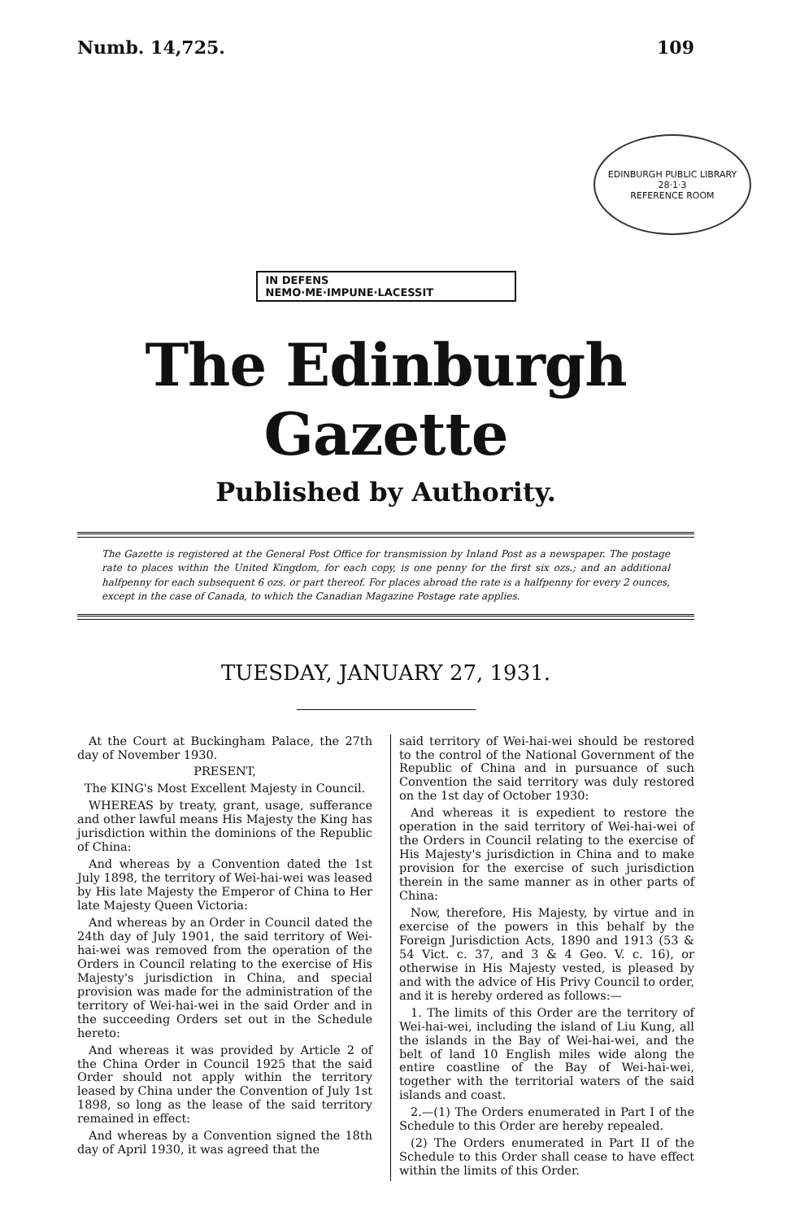Numb. 14,725. 109
IN DEFENS NEMO·ME·IMPUNE·LACESSIT
EDINBURGH PUBLIC LIBRARY
28·1·3
REFERENCE ROOM
The Edinburgh Gazette
Published by Authority.
The Gazette is registered at the General Post Office for transmission by Inland Post as a newspaper. The postage rate to places within the United Kingdom, for each copy, is one penny for the first six ozs.; and an additional halfpenny for each subsequent 6 ozs. or part thereof. For places abroad the rate is a halfpenny for every 2 ounces, except in the case of Canada, to which the Canadian Magazine Postage rate applies.
TUESDAY, JANUARY 27, 1931.
At the Court at Buckingham Palace, the 27th day of November 1930.
PRESENT,
The KING's Most Excellent Majesty in Council.
WHEREAS by treaty, grant, usage, sufferance and other lawful means His Majesty the King has jurisdiction within the dominions of the Republic of China:
And whereas by a Convention dated the 1st July 1898, the territory of Wei-hai-wei was leased by His late Majesty the Emperor of China to Her late Majesty Queen Victoria:
And whereas by an Order in Council dated the 24th day of July 1901, the said territory of Wei-hai-wei was removed from the operation of the Orders in Council relating to the exercise of His Majesty's jurisdiction in China, and special provision was made for the administration of the territory of Wei-hai-wei in the said Order and in the succeeding Orders set out in the Schedule hereto:
And whereas it was provided by Article 2 of the China Order in Council 1925 that the said Order should not apply within the territory leased by China under the Convention of July 1st 1898, so long as the lease of the said territory remained in effect:
And whereas by a Convention signed the 18th day of April 1930, it was agreed that the
said territory of Wei-hai-wei should be restored to the control of the National Government of the Republic of China and in pursuance of such Convention the said territory was duly restored on the 1st day of October 1930:
And whereas it is expedient to restore the operation in the said territory of Wei-hai-wei of the Orders in Council relating to the exercise of His Majesty's jurisdiction in China and to make provision for the exercise of such jurisdiction therein in the same manner as in other parts of China:
Now, therefore, His Majesty, by virtue and in exercise of the powers in this behalf by the Foreign Jurisdiction Acts, 1890 and 1913 (53 & 54 Vict. c. 37, and 3 & 4 Geo. V. c. 16), or otherwise in His Majesty vested, is pleased by and with the advice of His Privy Council to order, and it is hereby ordered as follows:—
1. The limits of this Order are the territory of Wei-hai-wei, including the island of Liu Kung, all the islands in the Bay of Wei-hai-wei, and the belt of land 10 English miles wide along the entire coastline of the Bay of Wei-hai-wei, together with the territorial waters of the said islands and coast.
2.—(1) The Orders enumerated in Part I of the Schedule to this Order are hereby repealed.
(2) The Orders enumerated in Part II of the Schedule to this Order shall cease to have effect within the limits of this Order.